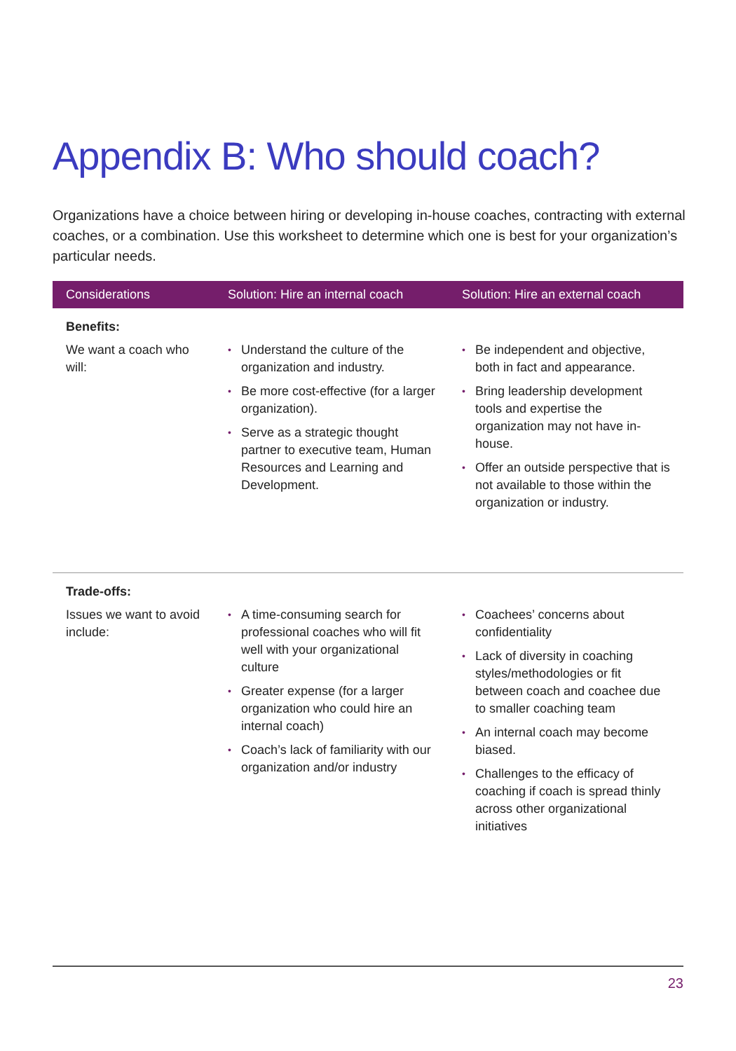Appendix B: Who should coach?
Organizations have a choice between hiring or developing in-house coaches, contracting with external coaches, or a combination. Use this worksheet to determine which one is best for your organization’s particular needs.
| Considerations | Solution: Hire an internal coach | Solution: Hire an external coach |
| --- | --- | --- |
| Benefits: | | |
| We want a coach who will: | • Understand the culture of the organization and industry. • Be more cost-effective (for a larger organization). • Serve as a strategic thought partner to executive team, Human Resources and Learning and Development. | • Be independent and objective, both in fact and appearance. • Bring leadership development tools and expertise the organization may not have in-house. • Offer an outside perspective that is not available to those within the organization or industry. |
| Trade-offs: | | |
| Issues we want to avoid include: | • A time-consuming search for professional coaches who will fit well with your organizational culture • Greater expense (for a larger organization who could hire an internal coach) • Coach’s lack of familiarity with our organization and/or industry | • Coachees’ concerns about confidentiality • Lack of diversity in coaching styles/methodologies or fit between coach and coachee due to smaller coaching team • An internal coach may become biased. • Challenges to the efficacy of coaching if coach is spread thinly across other organizational initiatives |
23